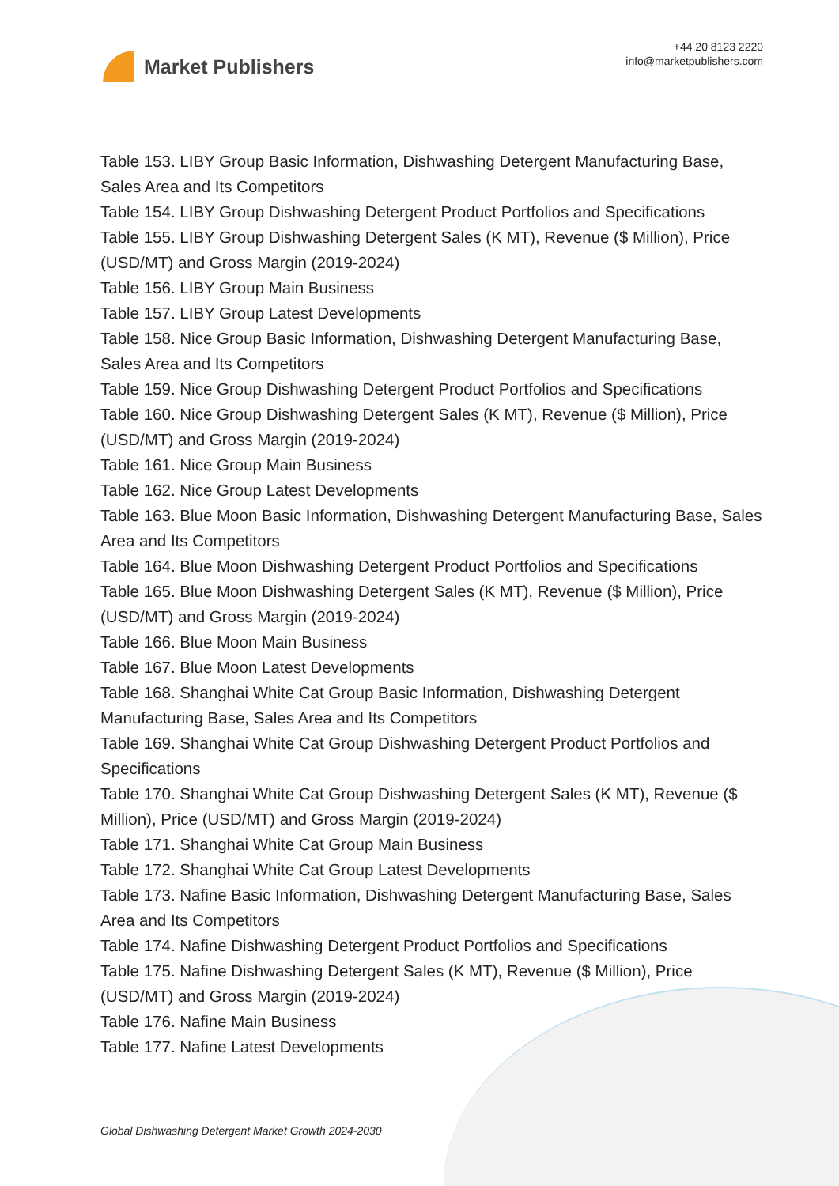Market Publishers
+44 20 8123 2220
info@marketpublishers.com
Table 153. LIBY Group Basic Information, Dishwashing Detergent Manufacturing Base, Sales Area and Its Competitors
Table 154. LIBY Group Dishwashing Detergent Product Portfolios and Specifications
Table 155. LIBY Group Dishwashing Detergent Sales (K MT), Revenue ($ Million), Price (USD/MT) and Gross Margin (2019-2024)
Table 156. LIBY Group Main Business
Table 157. LIBY Group Latest Developments
Table 158. Nice Group Basic Information, Dishwashing Detergent Manufacturing Base, Sales Area and Its Competitors
Table 159. Nice Group Dishwashing Detergent Product Portfolios and Specifications
Table 160. Nice Group Dishwashing Detergent Sales (K MT), Revenue ($ Million), Price (USD/MT) and Gross Margin (2019-2024)
Table 161. Nice Group Main Business
Table 162. Nice Group Latest Developments
Table 163. Blue Moon Basic Information, Dishwashing Detergent Manufacturing Base, Sales Area and Its Competitors
Table 164. Blue Moon Dishwashing Detergent Product Portfolios and Specifications
Table 165. Blue Moon Dishwashing Detergent Sales (K MT), Revenue ($ Million), Price (USD/MT) and Gross Margin (2019-2024)
Table 166. Blue Moon Main Business
Table 167. Blue Moon Latest Developments
Table 168. Shanghai White Cat Group Basic Information, Dishwashing Detergent Manufacturing Base, Sales Area and Its Competitors
Table 169. Shanghai White Cat Group Dishwashing Detergent Product Portfolios and Specifications
Table 170. Shanghai White Cat Group Dishwashing Detergent Sales (K MT), Revenue ($ Million), Price (USD/MT) and Gross Margin (2019-2024)
Table 171. Shanghai White Cat Group Main Business
Table 172. Shanghai White Cat Group Latest Developments
Table 173. Nafine Basic Information, Dishwashing Detergent Manufacturing Base, Sales Area and Its Competitors
Table 174. Nafine Dishwashing Detergent Product Portfolios and Specifications
Table 175. Nafine Dishwashing Detergent Sales (K MT), Revenue ($ Million), Price (USD/MT) and Gross Margin (2019-2024)
Table 176. Nafine Main Business
Table 177. Nafine Latest Developments
Global Dishwashing Detergent Market Growth 2024-2030